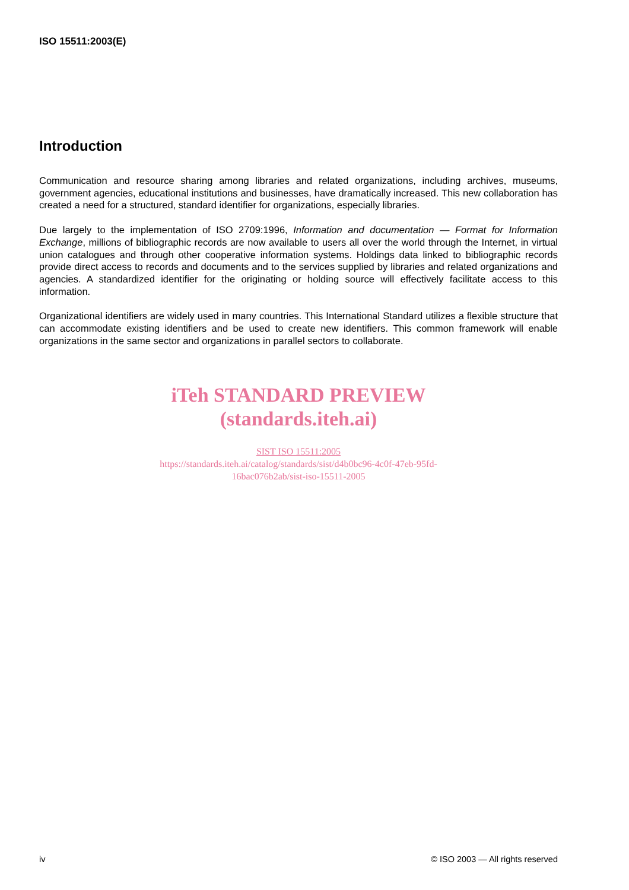ISO 15511:2003(E)
Introduction
Communication and resource sharing among libraries and related organizations, including archives, museums, government agencies, educational institutions and businesses, have dramatically increased. This new collaboration has created a need for a structured, standard identifier for organizations, especially libraries.
Due largely to the implementation of ISO 2709:1996, Information and documentation — Format for Information Exchange, millions of bibliographic records are now available to users all over the world through the Internet, in virtual union catalogues and through other cooperative information systems. Holdings data linked to bibliographic records provide direct access to records and documents and to the services supplied by libraries and related organizations and agencies. A standardized identifier for the originating or holding source will effectively facilitate access to this information.
Organizational identifiers are widely used in many countries. This International Standard utilizes a flexible structure that can accommodate existing identifiers and be used to create new identifiers. This common framework will enable organizations in the same sector and organizations in parallel sectors to collaborate.
iTeh STANDARD PREVIEW
(standards.iteh.ai)
SIST ISO 15511:2005
https://standards.iteh.ai/catalog/standards/sist/d4b0bc96-4c0f-47eb-95fd-
16bac076b2ab/sist-iso-15511-2005
iv © ISO 2003 — All rights reserved